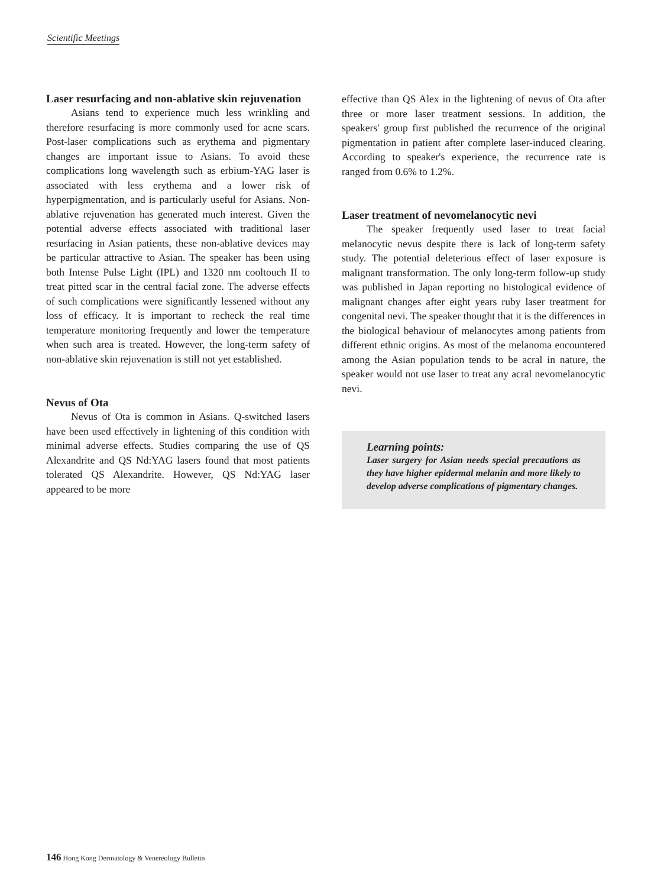Scientific Meetings
Laser resurfacing and non-ablative skin rejuvenation
Asians tend to experience much less wrinkling and therefore resurfacing is more commonly used for acne scars. Post-laser complications such as erythema and pigmentary changes are important issue to Asians. To avoid these complications long wavelength such as erbium-YAG laser is associated with less erythema and a lower risk of hyperpigmentation, and is particularly useful for Asians. Non-ablative rejuvenation has generated much interest. Given the potential adverse effects associated with traditional laser resurfacing in Asian patients, these non-ablative devices may be particular attractive to Asian. The speaker has been using both Intense Pulse Light (IPL) and 1320 nm cooltouch II to treat pitted scar in the central facial zone. The adverse effects of such complications were significantly lessened without any loss of efficacy. It is important to recheck the real time temperature monitoring frequently and lower the temperature when such area is treated. However, the long-term safety of non-ablative skin rejuvenation is still not yet established.
Nevus of Ota
Nevus of Ota is common in Asians. Q-switched lasers have been used effectively in lightening of this condition with minimal adverse effects. Studies comparing the use of QS Alexandrite and QS Nd:YAG lasers found that most patients tolerated QS Alexandrite. However, QS Nd:YAG laser appeared to be more
effective than QS Alex in the lightening of nevus of Ota after three or more laser treatment sessions. In addition, the speakers' group first published the recurrence of the original pigmentation in patient after complete laser-induced clearing. According to speaker's experience, the recurrence rate is ranged from 0.6% to 1.2%.
Laser treatment of nevomelanocytic nevi
The speaker frequently used laser to treat facial melanocytic nevus despite there is lack of long-term safety study. The potential deleterious effect of laser exposure is malignant transformation. The only long-term follow-up study was published in Japan reporting no histological evidence of malignant changes after eight years ruby laser treatment for congenital nevi. The speaker thought that it is the differences in the biological behaviour of melanocytes among patients from different ethnic origins. As most of the melanoma encountered among the Asian population tends to be acral in nature, the speaker would not use laser to treat any acral nevomelanocytic nevi.
Learning points:
Laser surgery for Asian needs special precautions as they have higher epidermal melanin and more likely to develop adverse complications of pigmentary changes.
146 Hong Kong Dermatology & Venereology Bulletin